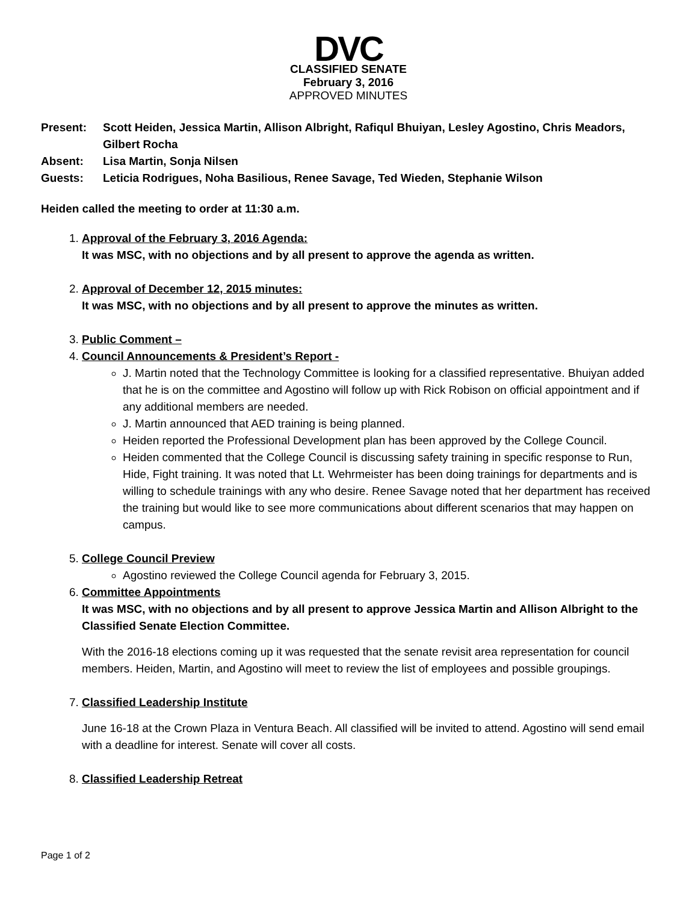DVC
CLASSIFIED SENATE
February 3, 2016
APPROVED MINUTES
Present: Scott Heiden, Jessica Martin, Allison Albright, Rafiqul Bhuiyan, Lesley Agostino, Chris Meadors, Gilbert Rocha
Absent: Lisa Martin, Sonja Nilsen
Guests: Leticia Rodrigues, Noha Basilious, Renee Savage, Ted Wieden, Stephanie Wilson
Heiden called the meeting to order at 11:30 a.m.
1. Approval of the February 3, 2016 Agenda:
It was MSC, with no objections and by all present to approve the agenda as written.
2. Approval of December 12, 2015 minutes:
It was MSC, with no objections and by all present to approve the minutes as written.
3. Public Comment –
4. Council Announcements & President’s Report -
J. Martin noted that the Technology Committee is looking for a classified representative. Bhuiyan added that he is on the committee and Agostino will follow up with Rick Robison on official appointment and if any additional members are needed.
J. Martin announced that AED training is being planned.
Heiden reported the Professional Development plan has been approved by the College Council.
Heiden commented that the College Council is discussing safety training in specific response to Run, Hide, Fight training. It was noted that Lt. Wehrmeister has been doing trainings for departments and is willing to schedule trainings with any who desire. Renee Savage noted that her department has received the training but would like to see more communications about different scenarios that may happen on campus.
5. College Council Preview
Agostino reviewed the College Council agenda for February 3, 2015.
6. Committee Appointments
It was MSC, with no objections and by all present to approve Jessica Martin and Allison Albright to the Classified Senate Election Committee.
With the 2016-18 elections coming up it was requested that the senate revisit area representation for council members. Heiden, Martin, and Agostino will meet to review the list of employees and possible groupings.
7. Classified Leadership Institute
June 16-18 at the Crown Plaza in Ventura Beach. All classified will be invited to attend. Agostino will send email with a deadline for interest. Senate will cover all costs.
8. Classified Leadership Retreat
Page 1 of 2